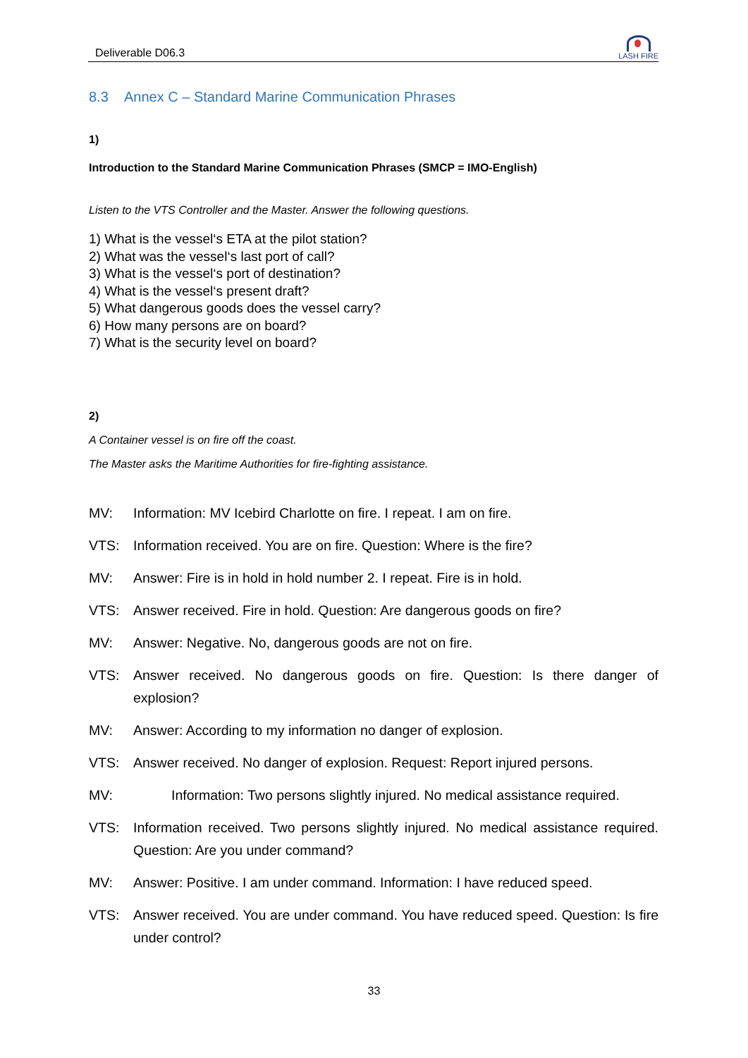Deliverable D06.3 LASH FIRE
8.3 Annex C – Standard Marine Communication Phrases
1)
Introduction to the Standard Marine Communication Phrases (SMCP = IMO-English)
Listen to the VTS Controller and the Master. Answer the following questions.
1) What is the vessel‘s ETA at the pilot station?
2) What was the vessel‘s last port of call?
3) What is the vessel‘s port of destination?
4) What is the vessel‘s present draft?
5) What dangerous goods does the vessel carry?
6) How many persons are on board?
7) What is the security level on board?
2)
A Container vessel is on fire off the coast.
The Master asks the Maritime Authorities for fire-fighting assistance.
MV: Information: MV Icebird Charlotte on fire. I repeat. I am on fire.
VTS: Information received. You are on fire. Question: Where is the fire?
MV: Answer: Fire is in hold in hold number 2. I repeat. Fire is in hold.
VTS: Answer received. Fire in hold. Question: Are dangerous goods on fire?
MV: Answer: Negative. No, dangerous goods are not on fire.
VTS: Answer received. No dangerous goods on fire. Question: Is there danger of explosion?
MV: Answer: According to my information no danger of explosion.
VTS: Answer received. No danger of explosion. Request: Report injured persons.
MV: Information: Two persons slightly injured. No medical assistance required.
VTS: Information received. Two persons slightly injured. No medical assistance required. Question: Are you under command?
MV: Answer: Positive. I am under command. Information: I have reduced speed.
VTS: Answer received. You are under command. You have reduced speed. Question: Is fire under control?
33